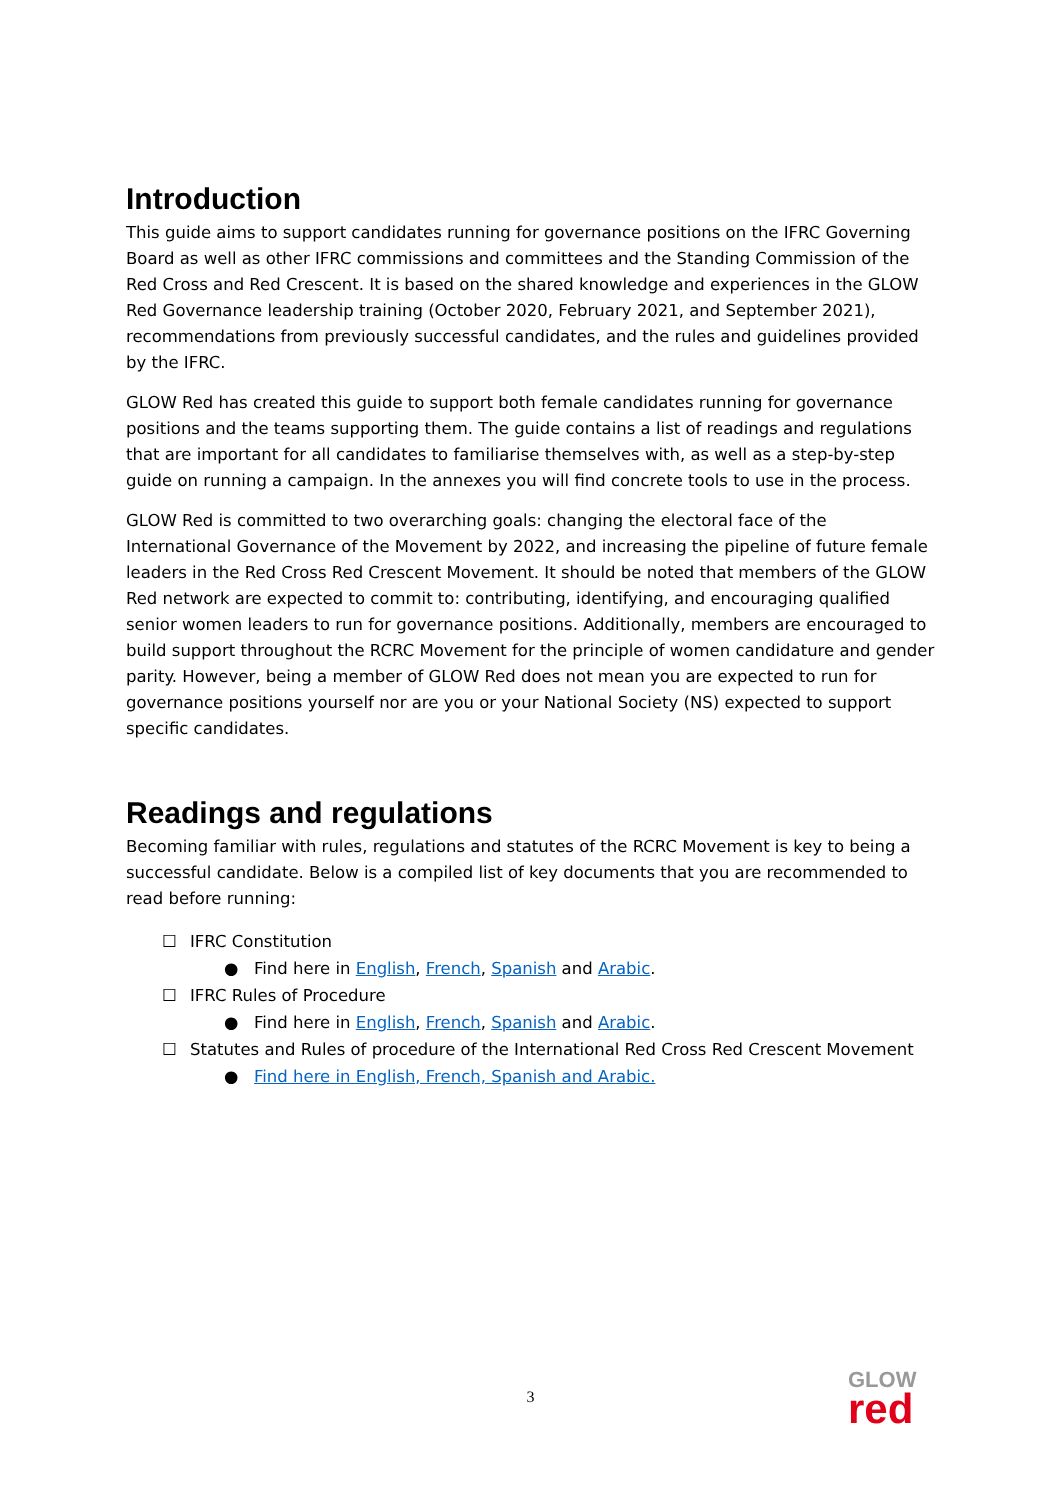Introduction
This guide aims to support candidates running for governance positions on the IFRC Governing Board as well as other IFRC commissions and committees and the Standing Commission of the Red Cross and Red Crescent. It is based on the shared knowledge and experiences in the GLOW Red Governance leadership training (October 2020, February 2021, and September 2021), recommendations from previously successful candidates, and the rules and guidelines provided by the IFRC.
GLOW Red has created this guide to support both female candidates running for governance positions and the teams supporting them. The guide contains a list of readings and regulations that are important for all candidates to familiarise themselves with, as well as a step-by-step guide on running a campaign. In the annexes you will find concrete tools to use in the process.
GLOW Red is committed to two overarching goals: changing the electoral face of the International Governance of the Movement by 2022, and increasing the pipeline of future female leaders in the Red Cross Red Crescent Movement. It should be noted that members of the GLOW Red network are expected to commit to: contributing, identifying, and encouraging qualified senior women leaders to run for governance positions. Additionally, members are encouraged to build support throughout the RCRC Movement for the principle of women candidature and gender parity. However, being a member of GLOW Red does not mean you are expected to run for governance positions yourself nor are you or your National Society (NS) expected to support specific candidates.
Readings and regulations
Becoming familiar with rules, regulations and statutes of the RCRC Movement is key to being a successful candidate. Below is a compiled list of key documents that you are recommended to read before running:
☐ IFRC Constitution
● Find here in English, French, Spanish and Arabic.
☐ IFRC Rules of Procedure
● Find here in English, French, Spanish and Arabic.
☐ Statutes and Rules of procedure of the International Red Cross Red Crescent Movement
● Find here in English, French, Spanish and Arabic.
3
GLOW
red